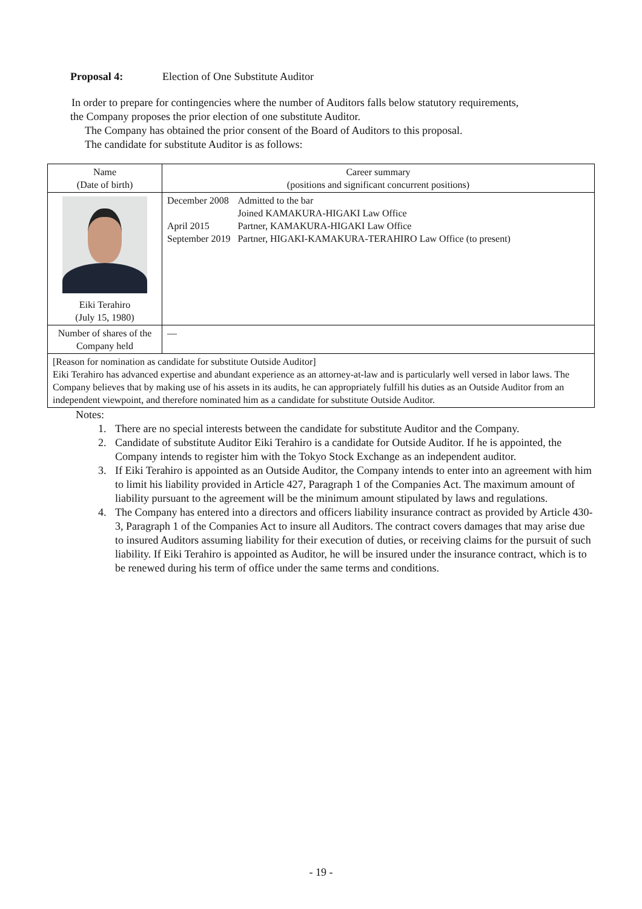Proposal 4: Election of One Substitute Auditor
In order to prepare for contingencies where the number of Auditors falls below statutory requirements,
the Company proposes the prior election of one substitute Auditor.
The Company has obtained the prior consent of the Board of Auditors to this proposal.
The candidate for substitute Auditor is as follows:
| Name (Date of birth) | Career summary (positions and significant concurrent positions) |
| Eiki Terahiro (July 15, 1980) | / December 2008 / Admitted to the bar Joined KAMAKURA-HIGAKI Law Office / / April 2015 / Partner, KAMAKURA-HIGAKI Law Office / / September 2019 / Partner, HIGAKI-KAMAKURA-TERAHIRO Law Office (to present) / |
| Number of shares of the Company held | — |
| [Reason for nomination as candidate for substitute Outside Auditor] Eiki Terahiro has advanced expertise and abundant experience as an attorney-at-law and is particularly well versed in labor laws. The Company believes that by making use of his assets in its audits, he can appropriately fulfill his duties as an Outside Auditor from an independent viewpoint, and therefore nominated him as a candidate for substitute Outside Auditor. | |
Notes:
1. There are no special interests between the candidate for substitute Auditor and the Company.
2. Candidate of substitute Auditor Eiki Terahiro is a candidate for Outside Auditor. If he is appointed, the Company intends to register him with the Tokyo Stock Exchange as an independent auditor.
3. If Eiki Terahiro is appointed as an Outside Auditor, the Company intends to enter into an agreement with him to limit his liability provided in Article 427, Paragraph 1 of the Companies Act. The maximum amount of liability pursuant to the agreement will be the minimum amount stipulated by laws and regulations.
4. The Company has entered into a directors and officers liability insurance contract as provided by Article 430-3, Paragraph 1 of the Companies Act to insure all Auditors. The contract covers damages that may arise due to insured Auditors assuming liability for their execution of duties, or receiving claims for the pursuit of such liability. If Eiki Terahiro is appointed as Auditor, he will be insured under the insurance contract, which is to be renewed during his term of office under the same terms and conditions.
- 19 -